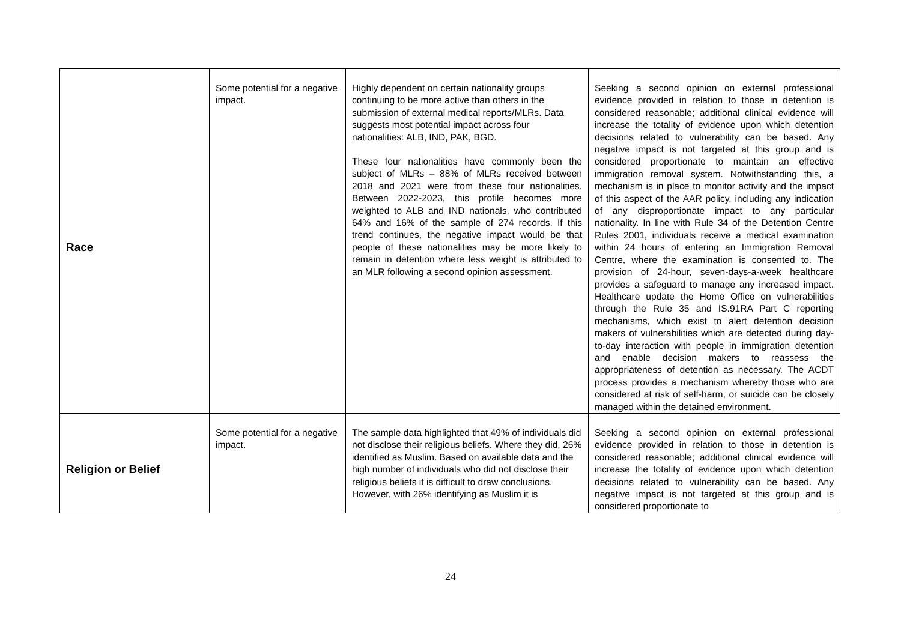| Race | Some potential for a negative impact. | Highly dependent on certain nationality groups continuing to be more active than others in the submission of external medical reports/MLRs. Data suggests most potential impact across four nationalities: ALB, IND, PAK, BGD. These four nationalities have commonly been the subject of MLRs – 88% of MLRs received between 2018 and 2021 were from these four nationalities. Between 2022-2023, this profile becomes more weighted to ALB and IND nationals, who contributed 64% and 16% of the sample of 274 records. If this trend continues, the negative impact would be that people of these nationalities may be more likely to remain in detention where less weight is attributed to an MLR following a second opinion assessment. | Seeking a second opinion on external professional evidence provided in relation to those in detention is considered reasonable; additional clinical evidence will increase the totality of evidence upon which detention decisions related to vulnerability can be based. Any negative impact is not targeted at this group and is considered proportionate to maintain an effective immigration removal system. Notwithstanding this, a mechanism is in place to monitor activity and the impact of this aspect of the AAR policy, including any indication of any disproportionate impact to any particular nationality. In line with Rule 34 of the Detention Centre Rules 2001, individuals receive a medical examination within 24 hours of entering an Immigration Removal Centre, where the examination is consented to. The provision of 24-hour, seven-days-a-week healthcare provides a safeguard to manage any increased impact. Healthcare update the Home Office on vulnerabilities through the Rule 35 and IS.91RA Part C reporting mechanisms, which exist to alert detention decision makers of vulnerabilities which are detected during day-to-day interaction with people in immigration detention and enable decision makers to reassess the appropriateness of detention as necessary. The ACDT process provides a mechanism whereby those who are considered at risk of self-harm, or suicide can be closely managed within the detained environment. |
| Religion or Belief | Some potential for a negative impact. | The sample data highlighted that 49% of individuals did not disclose their religious beliefs. Where they did, 26% identified as Muslim. Based on available data and the high number of individuals who did not disclose their religious beliefs it is difficult to draw conclusions. However, with 26% identifying as Muslim it is | Seeking a second opinion on external professional evidence provided in relation to those in detention is considered reasonable; additional clinical evidence will increase the totality of evidence upon which detention decisions related to vulnerability can be based. Any negative impact is not targeted at this group and is considered proportionate to |
24